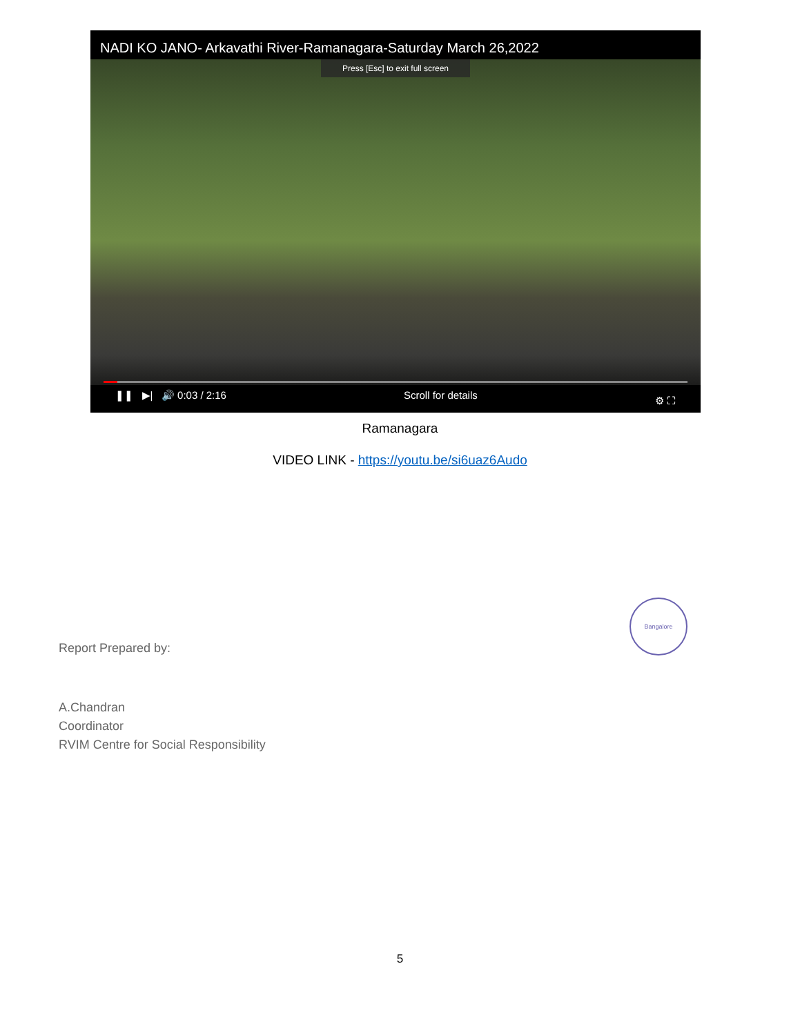NADI KO JANO- Arkavathi River-Ramanagara-Saturday March 26,2022
Press [Esc] to exit full screen
❚❚ ▶| 🔊 0:03 / 2:16 Scroll for details ⚙ ⛶
Ramanagara
VIDEO LINK - https://youtu.be/si6uaz6Audo
Bangalore
Report Prepared by:
A.Chandran
Coordinator
RVIM Centre for Social Responsibility
5